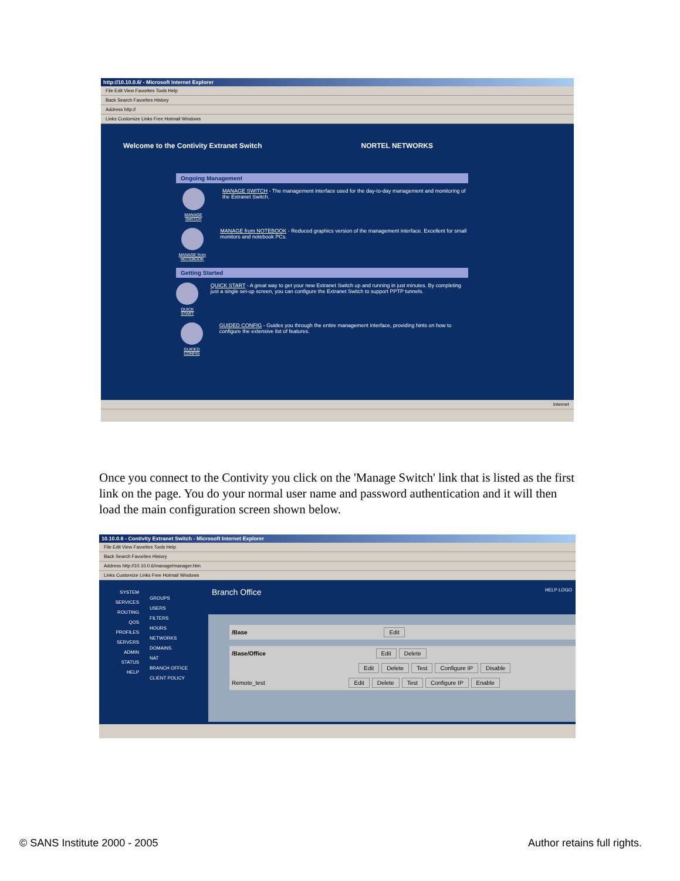http://10.10.0.6/ - Microsoft Internet Explorer
File Edit View Favorites Tools Help
Back Search Favorites History
Address http://
Links Customize Links Free Hotmail Windows
Welcome to the Contivity Extranet Switch NORTEL NETWORKS
Ongoing Management
MANAGE SWITCH
MANAGE SWITCH - The management interface used for the day-to-day management and monitoring of the Extranet Switch.
MANAGE from NOTEBOOK
MANAGE from NOTEBOOK - Reduced graphics version of the management interface. Excellent for small monitors and notebook PCs.
Getting Started
QUICK START
QUICK START - A great way to get your new Extranet Switch up and running in just minutes. By completing just a single set-up screen, you can configure the Extranet Switch to support PPTP tunnels.
GUIDED CONFIG
GUIDED CONFIG - Guides you through the entire management interface, providing hints on how to configure the extensive list of features.
Internet
Once you connect to the Contivity you click on the 'Manage Switch' link that is listed as the first link on the page. You do your normal user name and password authentication and it will then load the main configuration screen shown below.
10.10.0.6 - Contivity Extranet Switch - Microsoft Internet Explorer
File Edit View Favorites Tools Help
Back Search Favorites History
Address http://10.10.0.6/manage/manager.htm
Links Customize Links Free Hotmail Windows
SYSTEM
SERVICES
ROUTING
QOS
PROFILES
SERVERS
ADMIN
STATUS
HELP
GROUPS
USERS
FILTERS
HOURS
NETWORKS
DOMAINS
NAT
BRANCH OFFICE
CLIENT POLICY
Branch Office HELP LOGO
/Base Edit
/Base/Office Edit Delete
Edit Delete Test Configure IP Disable
Remote_test Edit Delete Test Configure IP Enable
© SANS Institute 2000 - 2005 Author retains full rights.